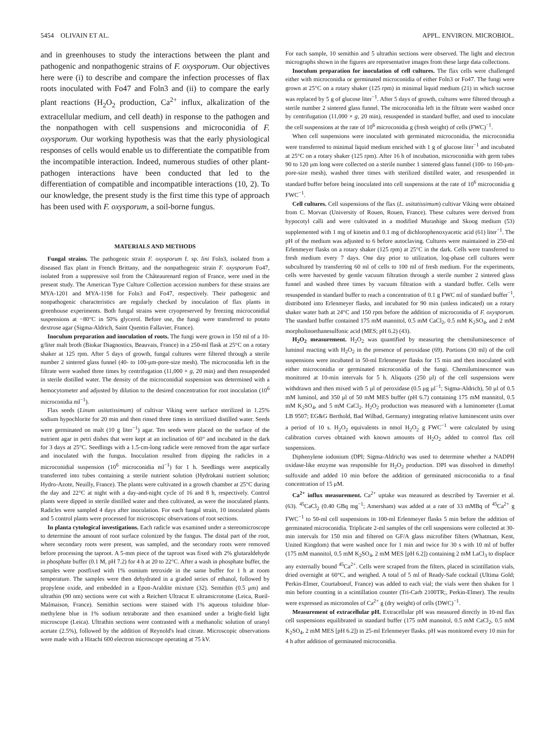5454 OLIVAIN ET AL. APPL. ENVIRON. MICROBIOL.
and in greenhouses to study the interactions between the plant and pathogenic and nonpathogenic strains of F. oxysporum. Our objectives here were (i) to describe and compare the infection processes of flax roots inoculated with Fo47 and Foln3 and (ii) to compare the early plant reactions (H<sub>2</sub>O<sub>2</sub> production, Ca<sup>2+</sup> influx, alkalization of the extracellular medium, and cell death) in response to the pathogen and the nonpathogen with cell suspensions and microconidia of F. oxysporum. Our working hypothesis was that the early physiological responses of cells would enable us to differentiate the compatible from the incompatible interaction. Indeed, numerous studies of other plant-pathogen interactions have been conducted that led to the differentiation of compatible and incompatible interactions (10, 2). To our knowledge, the present study is the first time this type of approach has been used with F. oxysporum, a soil-borne fungus.
MATERIALS AND METHODS
Fungal strains. The pathogenic strain F. oxysporum f. sp. lini Foln3, isolated from a diseased flax plant in French Brittany, and the nonpathogenic strain F. oxysporum Fo47, isolated from a suppressive soil from the Châteaurenard region of France, were used in the present study. The American Type Culture Collection accession numbers for these strains are MYA-1201 and MYA-1198 for Foln3 and Fo47, respectively. Their pathogenic and nonpathogenic characteristics are regularly checked by inoculation of flax plants in greenhouse experiments. Both fungal strains were cryopreserved by freezing microconidial suspensions at −80°C in 50% glycerol. Before use, the fungi were transferred to potato dextrose agar (Sigma-Aldrich, Saint Quentin Fallavier, France).
Inoculum preparation and inoculation of roots. The fungi were grown in 150 ml of a 10-g/liter malt broth (Biokar Diagnostics, Beauvais, France) in a 250-ml flask at 25°C on a rotary shaker at 125 rpm. After 5 days of growth, fungal cultures were filtered through a sterile number 2 sintered glass funnel (40- to 100-μm-pore-size mesh). The microconidia left in the filtrate were washed three times by centrifugation (11,000 × g, 20 min) and then resuspended in sterile distilled water. The density of the microconidial suspension was determined with a hemocytometer and adjusted by dilution to the desired concentration for root inoculation (10<sup>6</sup> microconidia ml<sup>−1</sup>).
Flax seeds (Linum usitatissimum) of cultivar Viking were surface sterilized in 1.25% sodium hypochlorite for 20 min and then rinsed three times in sterilized distilled water. Seeds were germinated on malt (10 g liter<sup>−1</sup>) agar. Ten seeds were placed on the surface of the nutrient agar in petri dishes that were kept at an inclination of 60° and incubated in the dark for 3 days at 25°C. Seedlings with a 1.5-cm-long radicle were removed from the agar surface and inoculated with the fungus. Inoculation resulted from dipping the radicles in a microconidial suspension (10<sup>6</sup> microconidia ml<sup>−1</sup>) for 1 h. Seedlings were aseptically transferred into tubes containing a sterile nutrient solution (Hydrokani nutrient solution; Hydro-Azote, Neuilly, France). The plants were cultivated in a growth chamber at 25°C during the day and 22°C at night with a day-and-night cycle of 16 and 8 h, respectively. Control plants were dipped in sterile distilled water and then cultivated, as were the inoculated plants. Radicles were sampled 4 days after inoculation. For each fungal strain, 10 inoculated plants and 5 control plants were processed for microscopic observations of root sections.
In planta cytological investigations. Each radicle was examined under a stereomicroscope to determine the amount of root surface colonized by the fungus. The distal part of the root, where secondary roots were present, was sampled, and the secondary roots were removed before processing the taproot. A 5-mm piece of the taproot was fixed with 2% glutaraldehyde in phosphate buffer (0.1 M, pH 7.2) for 4 h at 20 to 22°C. After a wash in phosphate buffer, the samples were postfixed with 1% osmium tetroxide in the same buffer for 1 h at room temperature. The samples were then dehydrated in a graded series of ethanol, followed by propylene oxide, and embedded in a Epon-Araldite mixture (32). Semithin (0.5 μm) and ultrathin (90 nm) sections were cut with a Reichert Ultracut E ultramicrotome (Leica, Rueil-Malmaison, France). Semithin sections were stained with 1% aqueous toluidine blue-methylene blue in 1% sodium tetraborate and then examined under a bright-field light microscope (Leica). Ultrathin sections were contrasted with a methanolic solution of uranyl acetate (2.5%), followed by the addition of Reynold's lead citrate. Microscopic observations were made with a Hitachi 600 electron microscope operating at 75 kV.
For each sample, 10 semithin and 5 ultrathin sections were observed. The light and electron micrographs shown in the figures are representative images from these large data collections.
Inoculum preparation for inoculation of cell cultures. The flax cells were challenged either with microconidia or germinated microconidia of either Foln3 or Fo47. The fungi were grown at 25°C on a rotary shaker (125 rpm) in minimal liquid medium (21) in which sucrose was replaced by 5 g of glucose liter<sup>−1</sup>. After 5 days of growth, cultures were filtered through a sterile number 2 sintered glass funnel. The microconidia left in the filtrate were washed once by centrifugation (11,000 × g, 20 min), resuspended in standard buffer, and used to inoculate the cell suspensions at the rate of 10<sup>6</sup> microconidia g (fresh weight) of cells (FWC)<sup>−1</sup>.
When cell suspensions were inoculated with germinated microconidia, the microconidia were transferred to minimal liquid medium enriched with 1 g of glucose liter<sup>−1</sup> and incubated at 25°C on a rotary shaker (125 rpm). After 16 h of incubation, microconidia with germ tubes 90 to 120 μm long were collected on a sterile number 1 sintered glass funnel (100- to 160-μm-pore-size mesh), washed three times with sterilized distilled water, and resuspended in standard buffer before being inoculated into cell suspensions at the rate of 10<sup>6</sup> microconidia g FWC<sup>−1</sup>.
Cell cultures. Cell suspensions of the flax (L. usitatissimum) cultivar Viking were obtained from C. Morvan (University of Rouen, Rouen, France). These cultures were derived from hypocotyl calli and were cultivated in a modified Murashige and Skoog medium (53) supplemented with 1 mg of kinetin and 0.1 mg of dichlorophenoxyacetic acid (61) liter<sup>−1</sup>. The pH of the medium was adjusted to 6 before autoclaving. Cultures were maintained in 250-ml Erlenmeyer flasks on a rotary shaker (125 rpm) at 25°C in the dark. Cells were transferred to fresh medium every 7 days. One day prior to utilization, log-phase cell cultures were subcultured by transferring 60 ml of cells to 100 ml of fresh medium. For the experiments, cells were harvested by gentle vacuum filtration through a sterile number 2 sintered glass funnel and washed three times by vacuum filtration with a standard buffer. Cells were resuspended in standard buffer to reach a concentration of 0.1 g FWC ml of standard buffer<sup>−1</sup>, distributed into Erlenmeyer flasks, and incubated for 90 min (unless indicated) on a rotary shaker water bath at 24°C and 150 rpm before the addition of microconidia of F. oxysporum. The standard buffer contained 175 mM mannitol, 0.5 mM CaCl<sub>2</sub>, 0.5 mM K<sub>2</sub>SO<sub>4</sub>, and 2 mM morpholinoethanesulfonic acid (MES; pH 6.2) (43).
H<sub>2</sub>O<sub>2</sub> measurement. H<sub>2</sub>O<sub>2</sub> was quantified by measuring the chemiluminescence of luminol reacting with H<sub>2</sub>O<sub>2</sub> in the presence of peroxidase (69). Portions (30 ml) of the cell suspensions were incubated in 50-ml Erlenmeyer flasks for 15 min and then inoculated with either microconidia or germinated microconidia of the fungi. Chemiluminescence was monitored at 10-min intervals for 5 h. Aliquots (250 μl) of the cell suspensions were withdrawn and then mixed with 5 μl of peroxidase (0.5 μg μl<sup>−1</sup>; Sigma-Aldrich), 50 μl of 0.5 mM luminol, and 350 μl of 50 mM MES buffer (pH 6.7) containing 175 mM mannitol, 0.5 mM K<sub>2</sub>SO<sub>4</sub>, and 5 mM CaCl<sub>2</sub>. H<sub>2</sub>O<sub>2</sub> production was measured with a luminometer (Lumat LB 9507; EG&G Berthold, Bad Wilbad, Germany) integrating relative luminescent units over a period of 10 s. H<sub>2</sub>O<sub>2</sub> equivalents in nmol H<sub>2</sub>O<sub>2</sub> g FWC<sup>−1</sup> were calculated by using calibration curves obtained with known amounts of H<sub>2</sub>O<sub>2</sub> added to control flax cell suspensions.
Diphenylene iodonium (DPI; Sigma-Aldrich) was used to determine whether a NADPH oxidase-like enzyme was responsible for H<sub>2</sub>O<sub>2</sub> production. DPI was dissolved in dimethyl sulfoxide and added 10 min before the addition of germinated microconidia to a final concentration of 15 μM.
Ca<sup>2+</sup> influx measurement. Ca<sup>2+</sup> uptake was measured as described by Tavernier et al. (63). <sup>45</sup>CaCl<sub>2</sub> (0.40 GBq mg<sup>−1</sup>; Amersham) was added at a rate of 33 mMBq of <sup>45</sup>Ca<sup>2+</sup> g FWC<sup>−1</sup> to 50-ml cell suspensions in 100-ml Erlenmeyer flasks 5 min before the addition of germinated microconidia. Triplicate 2-ml samples of the cell suspensions were collected at 30-min intervals for 150 min and filtered on GF/A glass microfiber filters (Whatman, Kent, United Kingdom) that were washed once for 1 min and twice for 30 s with 10 ml of buffer (175 mM mannitol, 0.5 mM K<sub>2</sub>SO<sub>4</sub>, 2 mM MES [pH 6.2]) containing 2 mM LaCl<sub>3</sub> to displace any externally bound <sup>45</sup>Ca<sup>2+</sup>. Cells were scraped from the filters, placed in scintillation vials, dried overnight at 60°C, and weighed. A total of 5 ml of Ready-Safe cocktail (Ultima Gold; Perkin-Elmer, Courtaboeuf, France) was added to each vial; the vials were then shaken for 1 min before counting in a scintillation counter (Tri-Carb 2100TR;, Perkin-Elmer). The results were expressed as micromoles of Ca<sup>2+</sup> g (dry weight) of cells (DWC)<sup>−1</sup>.
Measurement of extracellular pH. Extracellular pH was measured directly in 10-ml flax cell suspensions equilibrated in standard buffer (175 mM mannitol, 0.5 mM CaCl<sub>2</sub>, 0.5 mM K<sub>2</sub>SO<sub>4</sub>, 2 mM MES [pH 6.2]) in 25-ml Erlenmeyer flasks. pH was monitored every 10 min for 4 h after addition of germinated microconidia.